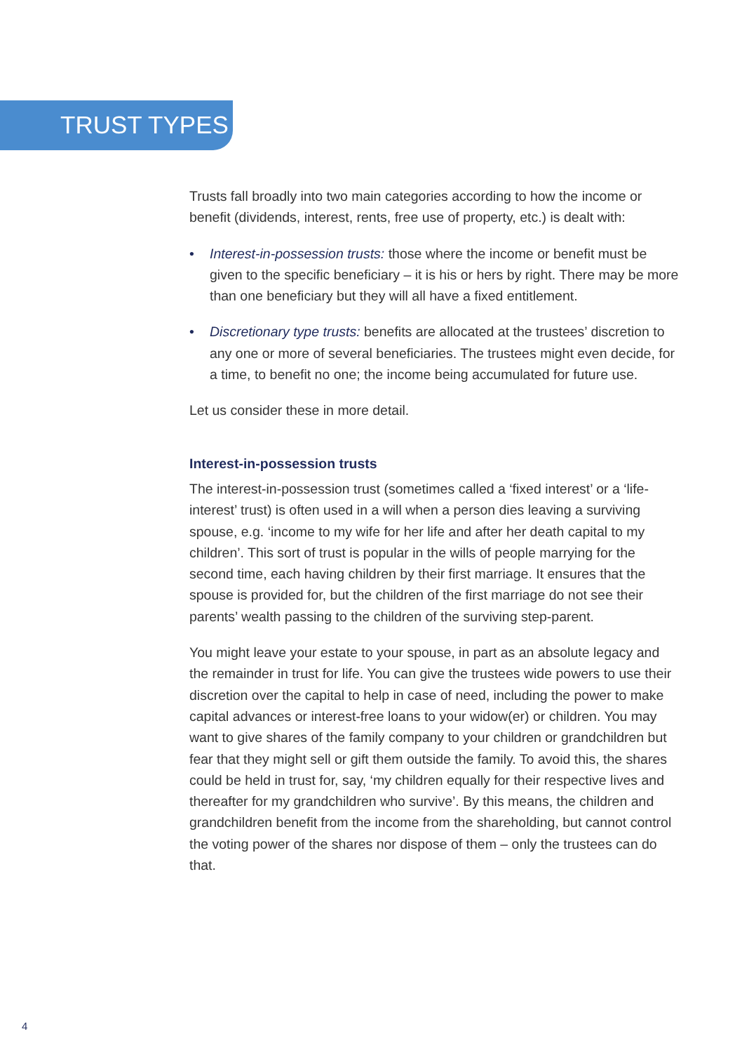TRUST TYPES
Trusts fall broadly into two main categories according to how the income or benefit (dividends, interest, rents, free use of property, etc.) is dealt with:
• Interest-in-possession trusts: those where the income or benefit must be given to the specific beneficiary – it is his or hers by right. There may be more than one beneficiary but they will all have a fixed entitlement.
• Discretionary type trusts: benefits are allocated at the trustees’ discretion to any one or more of several beneficiaries. The trustees might even decide, for a time, to benefit no one; the income being accumulated for future use.
Let us consider these in more detail.
Interest-in-possession trusts
The interest-in-possession trust (sometimes called a ‘fixed interest’ or a ‘life-interest’ trust) is often used in a will when a person dies leaving a surviving spouse, e.g. ‘income to my wife for her life and after her death capital to my children’. This sort of trust is popular in the wills of people marrying for the second time, each having children by their first marriage. It ensures that the spouse is provided for, but the children of the first marriage do not see their parents’ wealth passing to the children of the surviving step-parent.
You might leave your estate to your spouse, in part as an absolute legacy and the remainder in trust for life. You can give the trustees wide powers to use their discretion over the capital to help in case of need, including the power to make capital advances or interest-free loans to your widow(er) or children. You may want to give shares of the family company to your children or grandchildren but fear that they might sell or gift them outside the family. To avoid this, the shares could be held in trust for, say, ‘my children equally for their respective lives and thereafter for my grandchildren who survive’. By this means, the children and grandchildren benefit from the income from the shareholding, but cannot control the voting power of the shares nor dispose of them – only the trustees can do that.
4